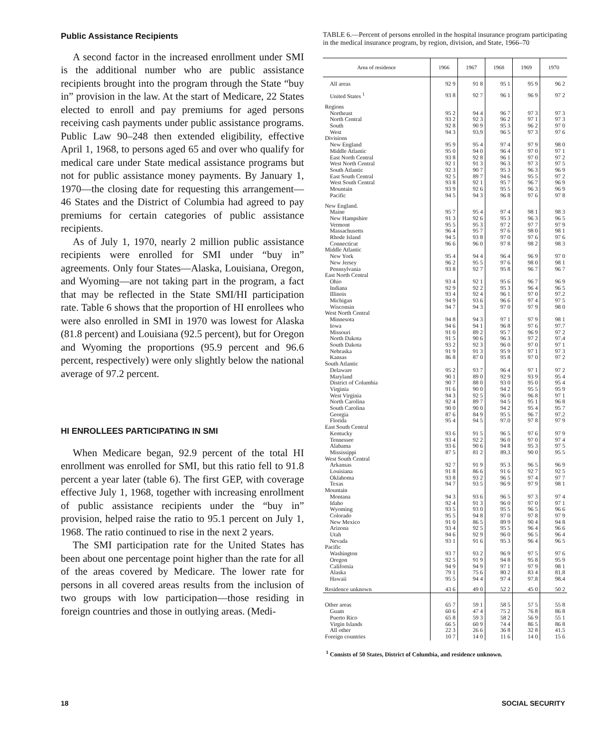Public Assistance Recipients
A second factor in the increased enrollment under SMI is the additional number who are public assistance recipients brought into the program through the State “buy in” provision in the law. At the start of Medicare, 22 States elected to enroll and pay premiums for aged persons receiving cash payments under public assistance programs. Public Law 90–248 then extended eligibility, effective April 1, 1968, to persons aged 65 and over who qualify for medical care under State medical assistance programs but not for public assistance money payments. By January 1, 1970—the closing date for requesting this arrangement—46 States and the District of Columbia had agreed to pay premiums for certain categories of public assistance recipients.
As of July 1, 1970, nearly 2 million public assistance recipients were enrolled for SMI under “buy in” agreements. Only four States—Alaska, Louisiana, Oregon, and Wyoming—are not taking part in the program, a fact that may be reflected in the State SMI/HI participation rate. Table 6 shows that the proportion of HI enrollees who were also enrolled in SMI in 1970 was lowest for Alaska (81.8 percent) and Louisiana (92.5 percent), but for Oregon and Wyoming the proportions (95.9 percent and 96.6 percent, respectively) were only slightly below the national average of 97.2 percent.
HI ENROLLEES PARTICIPATING IN SMI
When Medicare began, 92.9 percent of the total HI enrollment was enrolled for SMI, but this ratio fell to 91.8 percent a year later (table 6). The first GEP, with coverage effective July 1, 1968, together with increasing enrollment of public assistance recipients under the “buy in” provision, helped raise the ratio to 95.1 percent on July 1, 1968. The ratio continued to rise in the next 2 years.
The SMI participation rate for the United States has been about one percentage point higher than the rate for all of the areas covered by Medicare. The lower rate for persons in all covered areas results from the inclusion of two groups with low participation—those residing in foreign countries and those in outlying areas. (Medi-
TABLE 6.—Percent of persons enrolled in the hospital insurance program participating in the medical insurance program, by region, division, and State, 1966–70
| Area of residence | 1966 | 1967 | 1968 | 1969 | 1970 |
| --- | --- | --- | --- | --- | --- |
| All areas | 92 9 | 91 8 | 95 1 | 95 9 | 96 2 |
| United States <sup>1</sup> | 93 8 | 92 7 | 96 1 | 96 9 | 97 2 |
| Regions | | | | | |
| Northeast | 95 2 | 94 4 | 96 7 | 97 3 | 97 3 |
| North Central | 93 2 | 92 3 | 96 2 | 97 1 | 97 3 |
| South | 92 8 | 90 9 | 95 3 | 96 2 | 97 0 |
| West | 94 3 | 93.9 | 96 5 | 97 3 | 97 6 |
| Divisions | | | | | |
| New England | 95 9 | 95 4 | 97 4 | 97 9 | 98 0 |
| Middle Atlantic | 95 0 | 94 0 | 96 4 | 97 0 | 97 1 |
| East North Central | 93 8 | 92 8 | 96 1 | 97 0 | 97 2 |
| West North Central | 92 1 | 91 3 | 96 3 | 97 3 | 97 5 |
| South Atlantic | 92 3 | 90 7 | 95 3 | 96 3 | 96 9 |
| East South Central | 92 5 | 89 7 | 94 6 | 95 5 | 97 2 |
| West South Central | 93 8 | 92 1 | 95 7 | 96 7 | 96 9 |
| Mountain | 93 9 | 92 6 | 95 5 | 96 3 | 96 9 |
| Pacific | 94 5 | 94 3 | 96 8 | 97 6 | 97 8 |
| New England. | | | | | |
| Maine | 95 7 | 95 4 | 97 4 | 98 1 | 98 3 |
| New Hampshire | 91 3 | 92 6 | 95 3 | 96 3 | 96 5 |
| Vermont | 95 5 | 95 3 | 97 2 | 97 7 | 97 9 |
| Massachusetts | 96 4 | 95 7 | 97 6 | 98 0 | 98 1 |
| Rhode Island | 94 5 | 93 8 | 97 0 | 97 6 | 97 6 |
| Connecticut | 96 6 | 96 0 | 97 8 | 98 2 | 98 3 |
| Middle Atlantic | | | | | |
| New York | 95 4 | 94 4 | 96 4 | 96 9 | 97 0 |
| New Jersey | 96 2 | 95 5 | 97 6 | 98 0 | 98 1 |
| Pennsylvania | 93 8 | 92 7 | 95 8 | 96 7 | 96 7 |
| East North Central | | | | | |
| Ohio | 93 4 | 92 1 | 95 6 | 96 7 | 96 9 |
| Indiana | 92 9 | 92 2 | 95 3 | 96 4 | 96 5 |
| Illinois | 93 4 | 92 4 | 96 1 | 97 0 | 97.2 |
| Michigan | 94 9 | 93 6 | 96 6 | 97 4 | 97 5 |
| Wisconsin | 94 7 | 94 3 | 97 0 | 97 9 | 98 0 |
| West North Central | | | | | |
| Minnesota | 94 8 | 94 3 | 97 1 | 97 9 | 98 1 |
| Iowa | 94 6 | 94 1 | 96 8 | 97 6 | 97.7 |
| Missouri | 91 0 | 89 2 | 95 7 | 96 9 | 97 2 |
| North Dakota | 91 5 | 90 6 | 96 3 | 97 2 | 97.4 |
| South Dakota | 93 2 | 92 3 | 96 0 | 97 0 | 97 1 |
| Nebraska | 91 9 | 91 3 | 95 9 | 97 1 | 97 3 |
| Kansas | 86 8 | 87 0 | 95 8 | 97 0 | 97 2 |
| South Atlantic | | | | | |
| Delaware | 95 2 | 93 7 | 96 4 | 97 1 | 97 2 |
| Maryland | 90 1 | 89 0 | 92 9 | 93 9 | 95 4 |
| District of Columbia | 90 7 | 88 0 | 93 0 | 95 0 | 95 4 |
| Virginia | 91 6 | 90 0 | 94 2 | 95 5 | 95 9 |
| West Virginia | 94 3 | 92 5 | 96 0 | 96 8 | 97 1 |
| North Carolina | 92 4 | 89 7 | 94 5 | 95 1 | 96 8 |
| South Carolina | 90 0 | 90 0 | 94 2 | 95 4 | 95 7 |
| Georgia | 87 6 | 84 9 | 95 5 | 96 7 | 97.2 |
| Florida | 95 4 | 94 5 | 97.0 | 97 8 | 97 9 |
| East South Central | | | | | |
| Kentucky | 93 6 | 91 5 | 96 5 | 97 6 | 97 9 |
| Tennessee | 93 4 | 92 2 | 96 0 | 97 0 | 97 4 |
| Alabama | 93 6 | 90 6 | 94 8 | 95 3 | 97 5 |
| Mississippi | 87 5 | 81 2 | 89.3 | 90 0 | 95 5 |
| West South Central | | | | | |
| Arkansas | 92 7 | 91 9 | 95 3 | 96 5 | 96 9 |
| Louisiana | 91 8 | 86 6 | 91 6 | 92 7 | 92 5 |
| Oklahoma | 93 8 | 93 2 | 96 5 | 97 4 | 97 7 |
| Texas | 94 7 | 93 5 | 96 9 | 97 9 | 98 1 |
| Mountain | | | | | |
| Montana | 94 3 | 93 6 | 96 5 | 97 3 | 97 4 |
| Idaho | 92 4 | 91 3 | 96 0 | 97 0 | 97 1 |
| Wyoming | 93 5 | 93 0 | 95 5 | 96 5 | 96 6 |
| Colorado | 95 5 | 94 8 | 97 0 | 97 8 | 97 9 |
| New Mexico | 91 0 | 86 5 | 89 9 | 90 4 | 94 8 |
| Arizona | 93 4 | 92 5 | 95 5 | 96 4 | 96 6 |
| Utah | 94 6 | 92 9 | 96 0 | 96 5 | 96 4 |
| Nevada | 93 1 | 91 6 | 95 3 | 96 4 | 96 5 |
| Pacific | | | | | |
| Washington | 93 7 | 93 2 | 96 9 | 97 5 | 97 6 |
| Oregon | 92 5 | 91 9 | 94 8 | 95 8 | 95 9 |
| California | 94 9 | 94 9 | 97 1 | 97 9 | 98 1 |
| Alaska | 79 1 | 75 6 | 80 2 | 83 4 | 81.8 |
| Hawaii | 95 5 | 94 4 | 97 4 | 97.8 | 98.4 |
| Residence unknown | 43 6 | 49 0 | 52 2 | 45 0 | 50 2 |
| Other areas | 65 7 | 59 1 | 58 5 | 57 5 | 55 8 |
| Guam | 60 6 | 47 4 | 75 2 | 76 8 | 86 8 |
| Puerto Rico | 65 8 | 59 3 | 58 2 | 56 9 | 55 1 |
| Virgin Islands | 66 5 | 60 9 | 74 4 | 86 5 | 86 8 |
| All other | 22 3 | 26 6 | 36 8 | 32 8 | 41.5 |
| Foreign countries | 10 7 | 14 0 | 11 6 | 14 0 | 15 6 |
<sup>1</sup> Consists of 50 States, District of Columbia, and residence unknown.
18 SOCIAL SECURITY